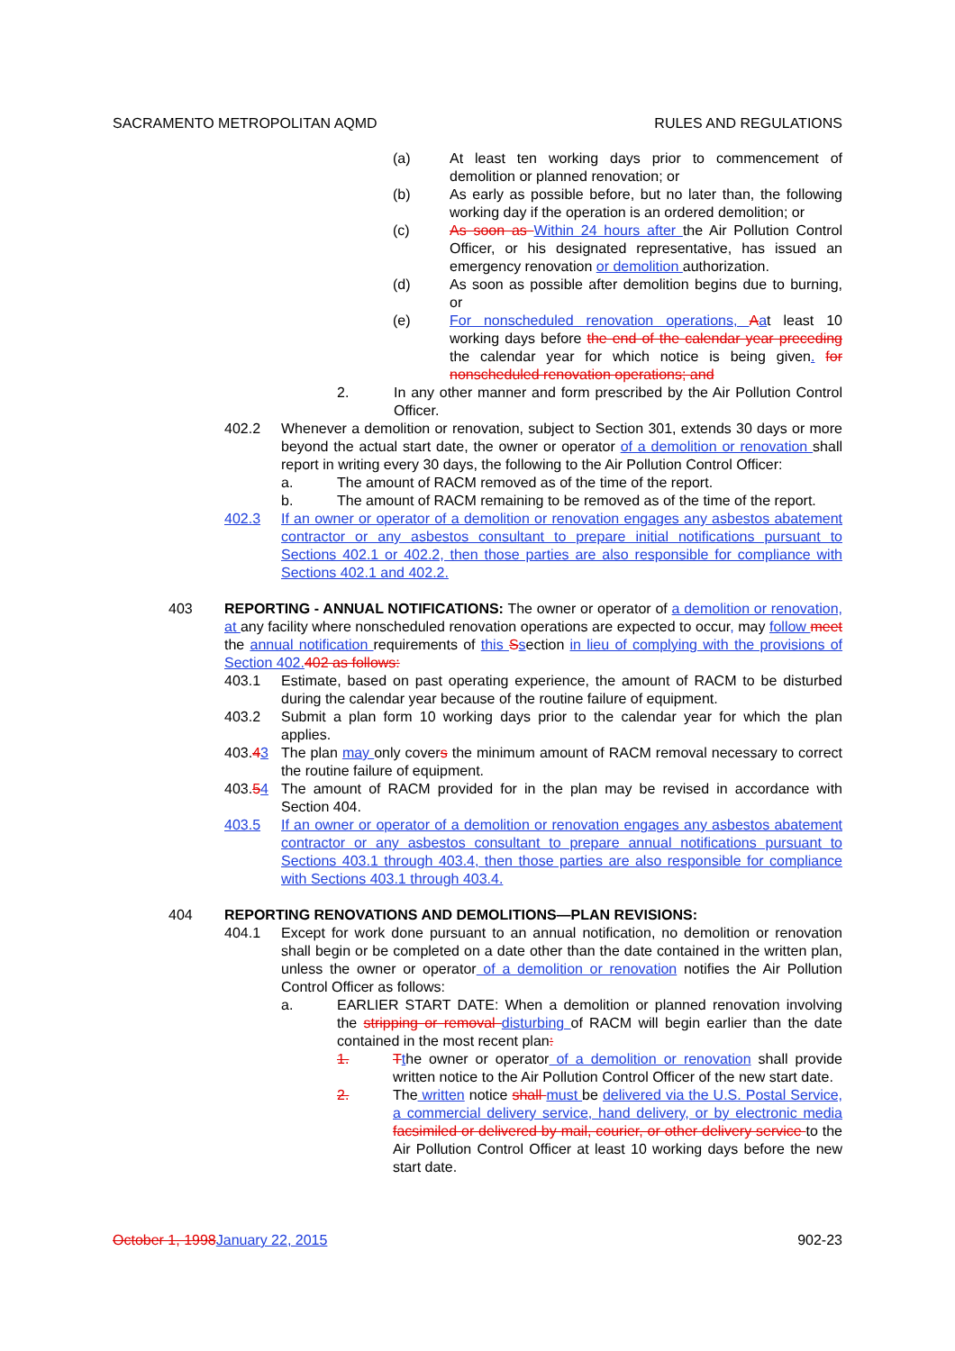SACRAMENTO METROPOLITAN AQMD RULES AND REGULATIONS
(a) At least ten working days prior to commencement of demolition or planned renovation; or
(b) As early as possible before, but no later than, the following working day if the operation is an ordered demolition; or
(c) As soon as Within 24 hours after the Air Pollution Control Officer, or his designated representative, has issued an emergency renovation or demolition authorization.
(d) As soon as possible after demolition begins due to burning, or
(e) For nonscheduled renovation operations, Aat least 10 working days before the end of the calendar year preceding the calendar year for which notice is being given. for nonscheduled renovation operations; and
2. In any other manner and form prescribed by the Air Pollution Control Officer.
402.2 Whenever a demolition or renovation, subject to Section 301, extends 30 days or more beyond the actual start date, the owner or operator of a demolition or renovation shall report in writing every 30 days, the following to the Air Pollution Control Officer:
a. The amount of RACM removed as of the time of the report.
b. The amount of RACM remaining to be removed as of the time of the report.
402.3 If an owner or operator of a demolition or renovation engages any asbestos abatement contractor or any asbestos consultant to prepare initial notifications pursuant to Sections 402.1 or 402.2, then those parties are also responsible for compliance with Sections 402.1 and 402.2.
403 REPORTING - ANNUAL NOTIFICATIONS: The owner or operator of a demolition or renovation, at any facility where nonscheduled renovation operations are expected to occur, may follow meet the annual notification requirements of this Ssection in lieu of complying with the provisions of Section 402.402 as follows:
403.1 Estimate, based on past operating experience, the amount of RACM to be disturbed during the calendar year because of the routine failure of equipment.
403.2 Submit a plan form 10 working days prior to the calendar year for which the plan applies.
403.43 The plan may only covers the minimum amount of RACM removal necessary to correct the routine failure of equipment.
403.54 The amount of RACM provided for in the plan may be revised in accordance with Section 404.
403.5 If an owner or operator of a demolition or renovation engages any asbestos abatement contractor or any asbestos consultant to prepare annual notifications pursuant to Sections 403.1 through 403.4, then those parties are also responsible for compliance with Sections 403.1 through 403.4.
404 REPORTING RENOVATIONS AND DEMOLITIONS—PLAN REVISIONS:
404.1 Except for work done pursuant to an annual notification, no demolition or renovation shall begin or be completed on a date other than the date contained in the written plan, unless the owner or operator of a demolition or renovation notifies the Air Pollution Control Officer as follows:
a. EARLIER START DATE: When a demolition or planned renovation involving the stripping or removal disturbing of RACM will begin earlier than the date contained in the most recent plan:
1. Tthe owner or operator of a demolition or renovation shall provide written notice to the Air Pollution Control Officer of the new start date.
2. The written notice shall must be delivered via the U.S. Postal Service, a commercial delivery service, hand delivery, or by electronic media facsimiled or delivered by mail, courier, or other delivery service to the Air Pollution Control Officer at least 10 working days before the new start date.
October 1, 1998January 22, 2015 902-23